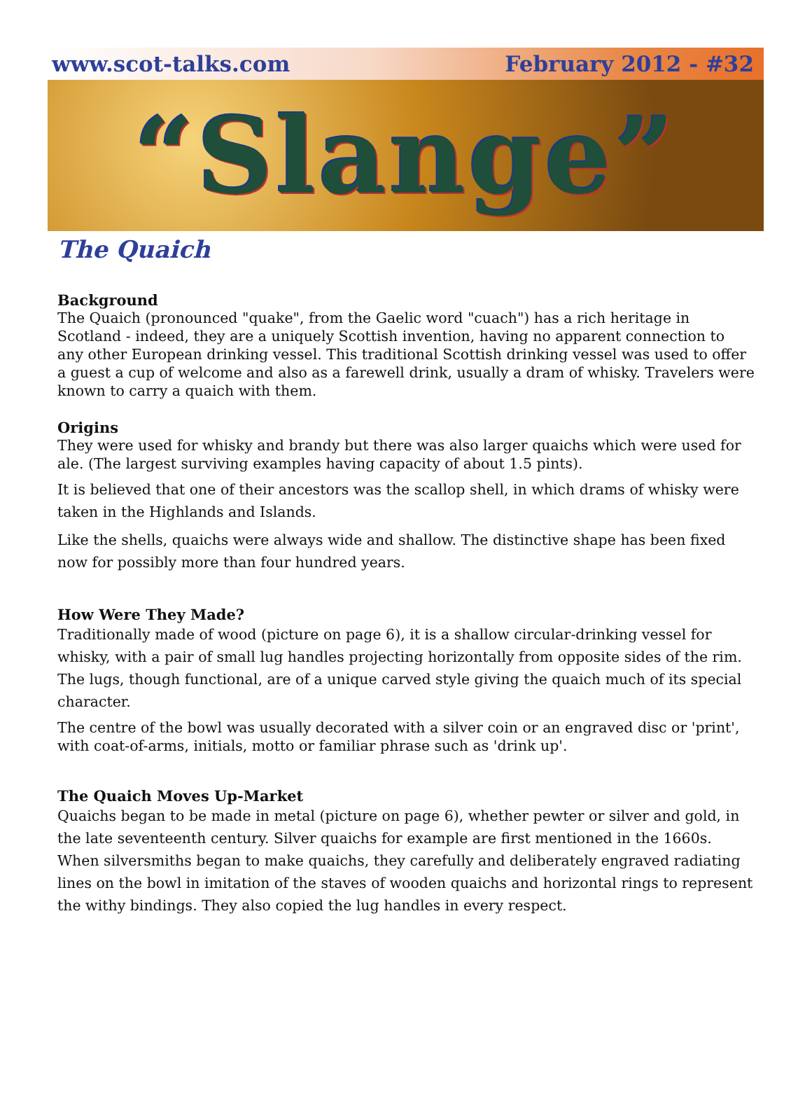www.scot-talks.com February 2012 - #32
“Slange”
The Quaich
Background
The Quaich (pronounced "quake", from the Gaelic word "cuach") has a rich heritage in Scotland - indeed, they are a uniquely Scottish invention, having no apparent connection to any other European drinking vessel. This traditional Scottish drinking vessel was used to offer a guest a cup of welcome and also as a farewell drink, usually a dram of whisky. Travelers were known to carry a quaich with them.
Origins
They were used for whisky and brandy but there was also larger quaichs which were used for ale. (The largest surviving examples having capacity of about 1.5 pints).
It is believed that one of their ancestors was the scallop shell, in which drams of whisky were taken in the Highlands and Islands.
Like the shells, quaichs were always wide and shallow. The distinctive shape has been fixed now for possibly more than four hundred years.
How Were They Made?
Traditionally made of wood (picture on page 6), it is a shallow circular-drinking vessel for whisky, with a pair of small lug handles projecting horizontally from opposite sides of the rim. The lugs, though functional, are of a unique carved style giving the quaich much of its special character.
The centre of the bowl was usually decorated with a silver coin or an engraved disc or 'print', with coat-of-arms, initials, motto or familiar phrase such as 'drink up'.
The Quaich Moves Up-Market
Quaichs began to be made in metal (picture on page 6), whether pewter or silver and gold, in the late seventeenth century. Silver quaichs for example are first mentioned in the 1660s. When silversmiths began to make quaichs, they carefully and deliberately engraved radiating lines on the bowl in imitation of the staves of wooden quaichs and horizontal rings to represent the withy bindings. They also copied the lug handles in every respect.